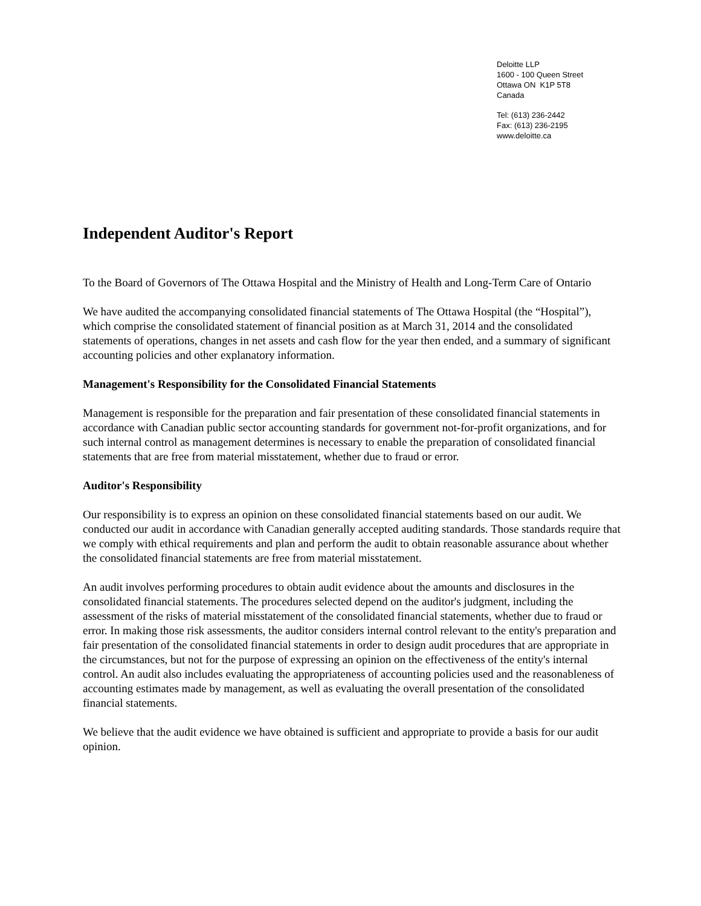Deloitte LLP
1600 - 100 Queen Street
Ottawa ON K1P 5T8
Canada
Tel: (613) 236-2442
Fax: (613) 236-2195
www.deloitte.ca
Independent Auditor's Report
To the Board of Governors of The Ottawa Hospital and the Ministry of Health and Long-Term Care of Ontario
We have audited the accompanying consolidated financial statements of The Ottawa Hospital (the “Hospital”), which comprise the consolidated statement of financial position as at March 31, 2014 and the consolidated statements of operations, changes in net assets and cash flow for the year then ended, and a summary of significant accounting policies and other explanatory information.
Management's Responsibility for the Consolidated Financial Statements
Management is responsible for the preparation and fair presentation of these consolidated financial statements in accordance with Canadian public sector accounting standards for government not-for-profit organizations, and for such internal control as management determines is necessary to enable the preparation of consolidated financial statements that are free from material misstatement, whether due to fraud or error.
Auditor's Responsibility
Our responsibility is to express an opinion on these consolidated financial statements based on our audit. We conducted our audit in accordance with Canadian generally accepted auditing standards. Those standards require that we comply with ethical requirements and plan and perform the audit to obtain reasonable assurance about whether the consolidated financial statements are free from material misstatement.
An audit involves performing procedures to obtain audit evidence about the amounts and disclosures in the consolidated financial statements. The procedures selected depend on the auditor's judgment, including the assessment of the risks of material misstatement of the consolidated financial statements, whether due to fraud or error. In making those risk assessments, the auditor considers internal control relevant to the entity's preparation and fair presentation of the consolidated financial statements in order to design audit procedures that are appropriate in the circumstances, but not for the purpose of expressing an opinion on the effectiveness of the entity's internal control. An audit also includes evaluating the appropriateness of accounting policies used and the reasonableness of accounting estimates made by management, as well as evaluating the overall presentation of the consolidated financial statements.
We believe that the audit evidence we have obtained is sufficient and appropriate to provide a basis for our audit opinion.